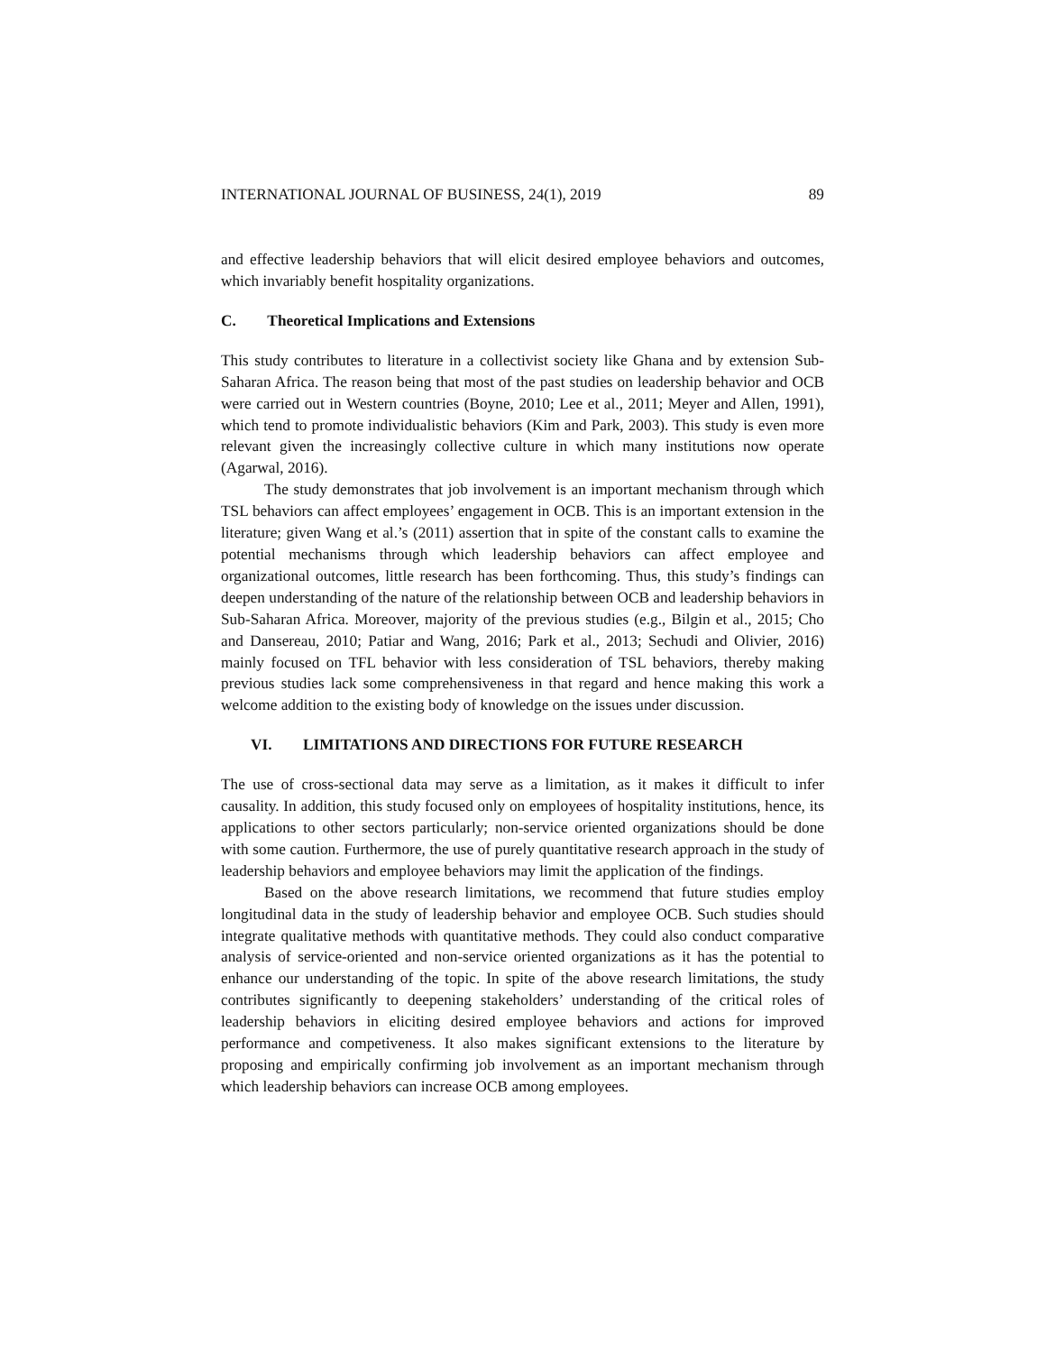INTERNATIONAL JOURNAL OF BUSINESS, 24(1), 2019 89
and effective leadership behaviors that will elicit desired employee behaviors and outcomes, which invariably benefit hospitality organizations.
C. Theoretical Implications and Extensions
This study contributes to literature in a collectivist society like Ghana and by extension Sub-Saharan Africa. The reason being that most of the past studies on leadership behavior and OCB were carried out in Western countries (Boyne, 2010; Lee et al., 2011; Meyer and Allen, 1991), which tend to promote individualistic behaviors (Kim and Park, 2003). This study is even more relevant given the increasingly collective culture in which many institutions now operate (Agarwal, 2016).
The study demonstrates that job involvement is an important mechanism through which TSL behaviors can affect employees’ engagement in OCB. This is an important extension in the literature; given Wang et al.’s (2011) assertion that in spite of the constant calls to examine the potential mechanisms through which leadership behaviors can affect employee and organizational outcomes, little research has been forthcoming. Thus, this study’s findings can deepen understanding of the nature of the relationship between OCB and leadership behaviors in Sub-Saharan Africa. Moreover, majority of the previous studies (e.g., Bilgin et al., 2015; Cho and Dansereau, 2010; Patiar and Wang, 2016; Park et al., 2013; Sechudi and Olivier, 2016) mainly focused on TFL behavior with less consideration of TSL behaviors, thereby making previous studies lack some comprehensiveness in that regard and hence making this work a welcome addition to the existing body of knowledge on the issues under discussion.
VI. LIMITATIONS AND DIRECTIONS FOR FUTURE RESEARCH
The use of cross-sectional data may serve as a limitation, as it makes it difficult to infer causality. In addition, this study focused only on employees of hospitality institutions, hence, its applications to other sectors particularly; non-service oriented organizations should be done with some caution. Furthermore, the use of purely quantitative research approach in the study of leadership behaviors and employee behaviors may limit the application of the findings.
Based on the above research limitations, we recommend that future studies employ longitudinal data in the study of leadership behavior and employee OCB. Such studies should integrate qualitative methods with quantitative methods. They could also conduct comparative analysis of service-oriented and non-service oriented organizations as it has the potential to enhance our understanding of the topic. In spite of the above research limitations, the study contributes significantly to deepening stakeholders’ understanding of the critical roles of leadership behaviors in eliciting desired employee behaviors and actions for improved performance and competiveness. It also makes significant extensions to the literature by proposing and empirically confirming job involvement as an important mechanism through which leadership behaviors can increase OCB among employees.